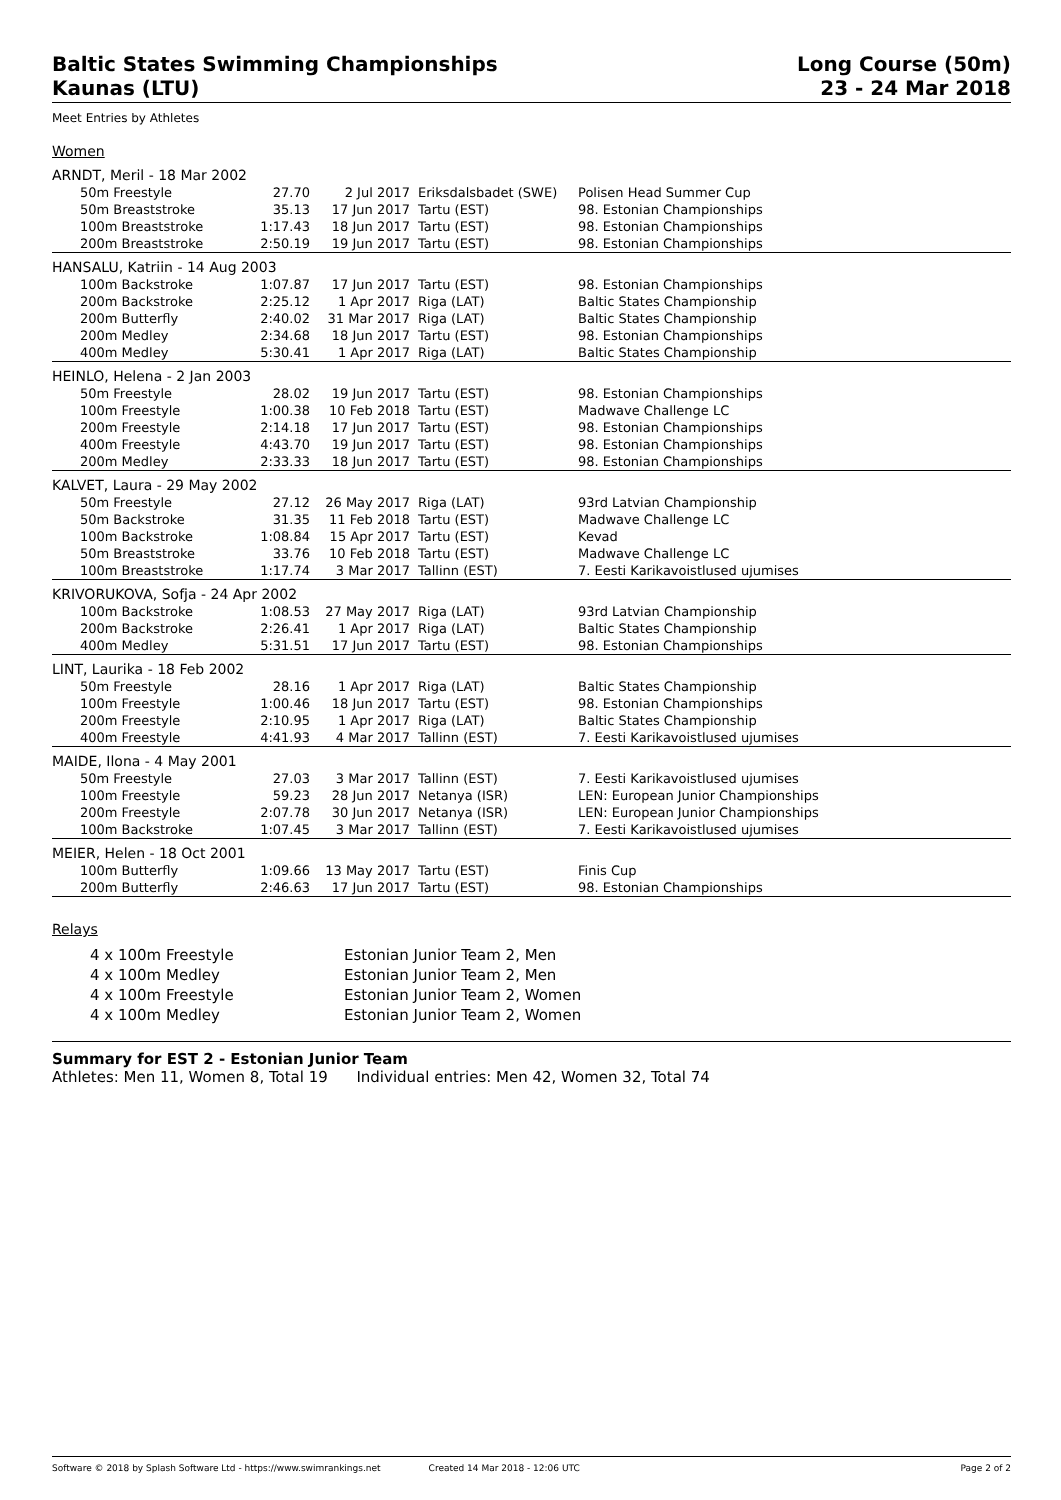Baltic States Swimming Championships
Kaunas (LTU)
Long Course (50m)
23 - 24 Mar 2018
Meet Entries by Athletes
Women
| ARNDT, Meril - 18 Mar 2002 | | | | |
| 50m Freestyle | 27.70 | 2 Jul 2017 | Eriksdalsbadet (SWE) | Polisen Head Summer Cup |
| 50m Breaststroke | 35.13 | 17 Jun 2017 | Tartu (EST) | 98. Estonian Championships |
| 100m Breaststroke | 1:17.43 | 18 Jun 2017 | Tartu (EST) | 98. Estonian Championships |
| 200m Breaststroke | 2:50.19 | 19 Jun 2017 | Tartu (EST) | 98. Estonian Championships |
| HANSALU, Katriin - 14 Aug 2003 | | | | |
| 100m Backstroke | 1:07.87 | 17 Jun 2017 | Tartu (EST) | 98. Estonian Championships |
| 200m Backstroke | 2:25.12 | 1 Apr 2017 | Riga (LAT) | Baltic States Championship |
| 200m Butterfly | 2:40.02 | 31 Mar 2017 | Riga (LAT) | Baltic States Championship |
| 200m Medley | 2:34.68 | 18 Jun 2017 | Tartu (EST) | 98. Estonian Championships |
| 400m Medley | 5:30.41 | 1 Apr 2017 | Riga (LAT) | Baltic States Championship |
| HEINLO, Helena - 2 Jan 2003 | | | | |
| 50m Freestyle | 28.02 | 19 Jun 2017 | Tartu (EST) | 98. Estonian Championships |
| 100m Freestyle | 1:00.38 | 10 Feb 2018 | Tartu (EST) | Madwave Challenge LC |
| 200m Freestyle | 2:14.18 | 17 Jun 2017 | Tartu (EST) | 98. Estonian Championships |
| 400m Freestyle | 4:43.70 | 19 Jun 2017 | Tartu (EST) | 98. Estonian Championships |
| 200m Medley | 2:33.33 | 18 Jun 2017 | Tartu (EST) | 98. Estonian Championships |
| KALVET, Laura - 29 May 2002 | | | | |
| 50m Freestyle | 27.12 | 26 May 2017 | Riga (LAT) | 93rd Latvian Championship |
| 50m Backstroke | 31.35 | 11 Feb 2018 | Tartu (EST) | Madwave Challenge LC |
| 100m Backstroke | 1:08.84 | 15 Apr 2017 | Tartu (EST) | Kevad |
| 50m Breaststroke | 33.76 | 10 Feb 2018 | Tartu (EST) | Madwave Challenge LC |
| 100m Breaststroke | 1:17.74 | 3 Mar 2017 | Tallinn (EST) | 7. Eesti Karikavoistlused ujumises |
| KRIVORUKOVA, Sofja - 24 Apr 2002 | | | | |
| 100m Backstroke | 1:08.53 | 27 May 2017 | Riga (LAT) | 93rd Latvian Championship |
| 200m Backstroke | 2:26.41 | 1 Apr 2017 | Riga (LAT) | Baltic States Championship |
| 400m Medley | 5:31.51 | 17 Jun 2017 | Tartu (EST) | 98. Estonian Championships |
| LINT, Laurika - 18 Feb 2002 | | | | |
| 50m Freestyle | 28.16 | 1 Apr 2017 | Riga (LAT) | Baltic States Championship |
| 100m Freestyle | 1:00.46 | 18 Jun 2017 | Tartu (EST) | 98. Estonian Championships |
| 200m Freestyle | 2:10.95 | 1 Apr 2017 | Riga (LAT) | Baltic States Championship |
| 400m Freestyle | 4:41.93 | 4 Mar 2017 | Tallinn (EST) | 7. Eesti Karikavoistlused ujumises |
| MAIDE, Ilona - 4 May 2001 | | | | |
| 50m Freestyle | 27.03 | 3 Mar 2017 | Tallinn (EST) | 7. Eesti Karikavoistlused ujumises |
| 100m Freestyle | 59.23 | 28 Jun 2017 | Netanya (ISR) | LEN: European Junior Championships |
| 200m Freestyle | 2:07.78 | 30 Jun 2017 | Netanya (ISR) | LEN: European Junior Championships |
| 100m Backstroke | 1:07.45 | 3 Mar 2017 | Tallinn (EST) | 7. Eesti Karikavoistlused ujumises |
| MEIER, Helen - 18 Oct 2001 | | | | |
| 100m Butterfly | 1:09.66 | 13 May 2017 | Tartu (EST) | Finis Cup |
| 200m Butterfly | 2:46.63 | 17 Jun 2017 | Tartu (EST) | 98. Estonian Championships |
Relays
| 4 x 100m Freestyle | Estonian Junior Team 2, Men |
| 4 x 100m Medley | Estonian Junior Team 2, Men |
| 4 x 100m Freestyle | Estonian Junior Team 2, Women |
| 4 x 100m Medley | Estonian Junior Team 2, Women |
Summary for EST 2 - Estonian Junior Team
Athletes: Men 11, Women 8, Total 19 Individual entries: Men 42, Women 32, Total 74
Software © 2018 by Splash Software Ltd - https://www.swimrankings.net Created 14 Mar 2018 - 12:06 UTC Page 2 of 2